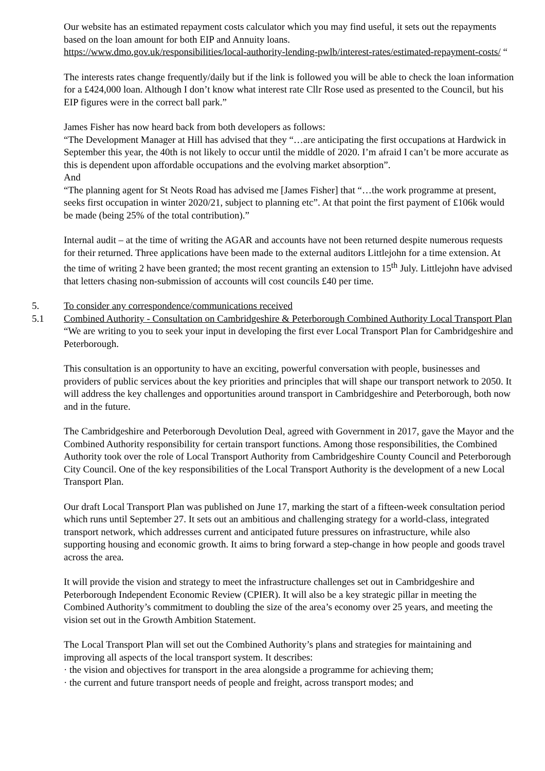Our website has an estimated repayment costs calculator which you may find useful, it sets out the repayments based on the loan amount for both EIP and Annuity loans.
https://www.dmo.gov.uk/responsibilities/local-authority-lending-pwlb/interest-rates/estimated-repayment-costs/ “
The interests rates change frequently/daily but if the link is followed you will be able to check the loan information for a £424,000 loan. Although I don’t know what interest rate Cllr Rose used as presented to the Council, but his EIP figures were in the correct ball park.”
James Fisher has now heard back from both developers as follows:
“The Development Manager at Hill has advised that they “…are anticipating the first occupations at Hardwick in September this year, the 40th is not likely to occur until the middle of 2020. I’m afraid I can’t be more accurate as this is dependent upon affordable occupations and the evolving market absorption”.
And
“The planning agent for St Neots Road has advised me [James Fisher] that “…the work programme at present, seeks first occupation in winter 2020/21, subject to planning etc”. At that point the first payment of £106k would be made (being 25% of the total contribution).”
Internal audit – at the time of writing the AGAR and accounts have not been returned despite numerous requests for their returned. Three applications have been made to the external auditors Littlejohn for a time extension. At the time of writing 2 have been granted; the most recent granting an extension to 15<sup>th</sup> July. Littlejohn have advised that letters chasing non-submission of accounts will cost councils £40 per time.
5. To consider any correspondence/communications received
5.1 Combined Authority - Consultation on Cambridgeshire & Peterborough Combined Authority Local Transport Plan
“We are writing to you to seek your input in developing the first ever Local Transport Plan for Cambridgeshire and Peterborough.
This consultation is an opportunity to have an exciting, powerful conversation with people, businesses and providers of public services about the key priorities and principles that will shape our transport network to 2050. It will address the key challenges and opportunities around transport in Cambridgeshire and Peterborough, both now and in the future.
The Cambridgeshire and Peterborough Devolution Deal, agreed with Government in 2017, gave the Mayor and the Combined Authority responsibility for certain transport functions. Among those responsibilities, the Combined Authority took over the role of Local Transport Authority from Cambridgeshire County Council and Peterborough City Council. One of the key responsibilities of the Local Transport Authority is the development of a new Local Transport Plan.
Our draft Local Transport Plan was published on June 17, marking the start of a fifteen-week consultation period which runs until September 27. It sets out an ambitious and challenging strategy for a world-class, integrated transport network, which addresses current and anticipated future pressures on infrastructure, while also supporting housing and economic growth. It aims to bring forward a step-change in how people and goods travel across the area.
It will provide the vision and strategy to meet the infrastructure challenges set out in Cambridgeshire and Peterborough Independent Economic Review (CPIER). It will also be a key strategic pillar in meeting the Combined Authority’s commitment to doubling the size of the area’s economy over 25 years, and meeting the vision set out in the Growth Ambition Statement.
The Local Transport Plan will set out the Combined Authority’s plans and strategies for maintaining and improving all aspects of the local transport system. It describes:
· the vision and objectives for transport in the area alongside a programme for achieving them;
· the current and future transport needs of people and freight, across transport modes; and